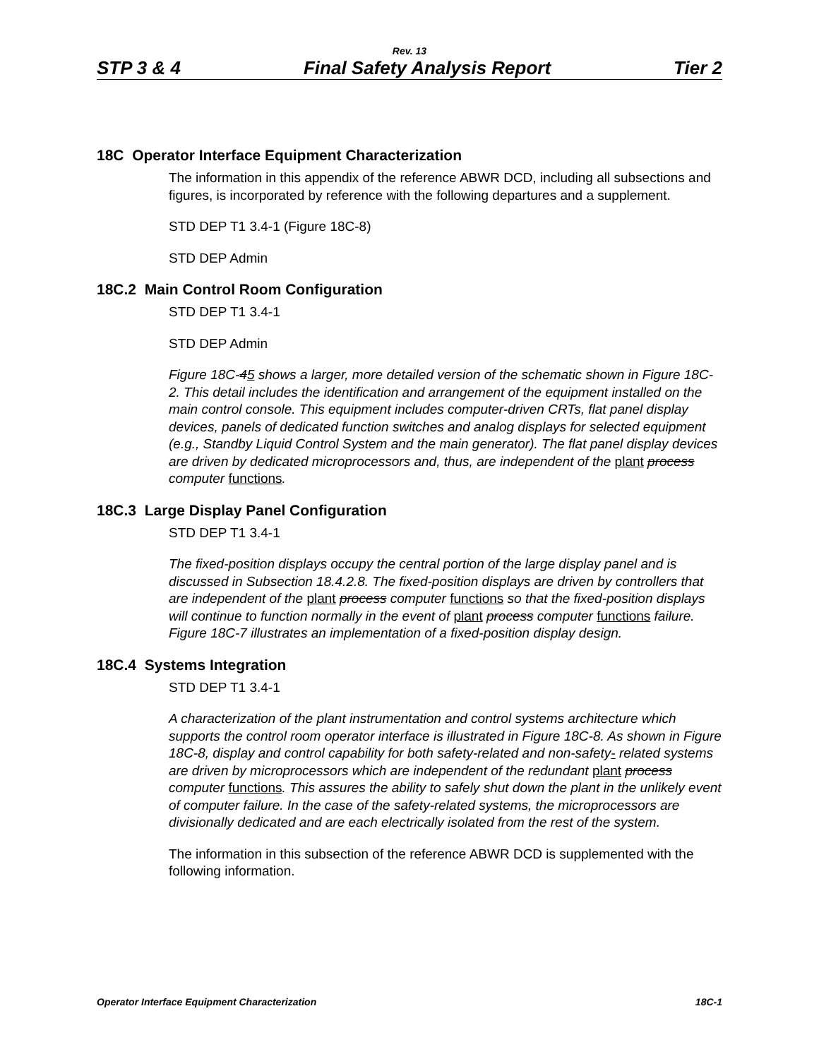Rev. 13
STP 3 & 4 Final Safety Analysis Report Tier 2
18C Operator Interface Equipment Characterization
The information in this appendix of the reference ABWR DCD, including all subsections and figures, is incorporated by reference with the following departures and a supplement.
STD DEP T1 3.4-1 (Figure 18C-8)
STD DEP Admin
18C.2 Main Control Room Configuration
STD DEP T1 3.4-1
STD DEP Admin
Figure 18C-45 shows a larger, more detailed version of the schematic shown in Figure 18C-2. This detail includes the identification and arrangement of the equipment installed on the main control console. This equipment includes computer-driven CRTs, flat panel display devices, panels of dedicated function switches and analog displays for selected equipment (e.g., Standby Liquid Control System and the main generator). The flat panel display devices are driven by dedicated microprocessors and, thus, are independent of the plant process computer functions.
18C.3 Large Display Panel Configuration
STD DEP T1 3.4-1
The fixed-position displays occupy the central portion of the large display panel and is discussed in Subsection 18.4.2.8. The fixed-position displays are driven by controllers that are independent of the plant process computer functions so that the fixed-position displays will continue to function normally in the event of plant process computer functions failure. Figure 18C-7 illustrates an implementation of a fixed-position display design.
18C.4 Systems Integration
STD DEP T1 3.4-1
A characterization of the plant instrumentation and control systems architecture which supports the control room operator interface is illustrated in Figure 18C-8. As shown in Figure 18C-8, display and control capability for both safety-related and non-safety- related systems are driven by microprocessors which are independent of the redundant plant process computer functions. This assures the ability to safely shut down the plant in the unlikely event of computer failure. In the case of the safety-related systems, the microprocessors are divisionally dedicated and are each electrically isolated from the rest of the system.
The information in this subsection of the reference ABWR DCD is supplemented with the following information.
Operator Interface Equipment Characterization 18C-1